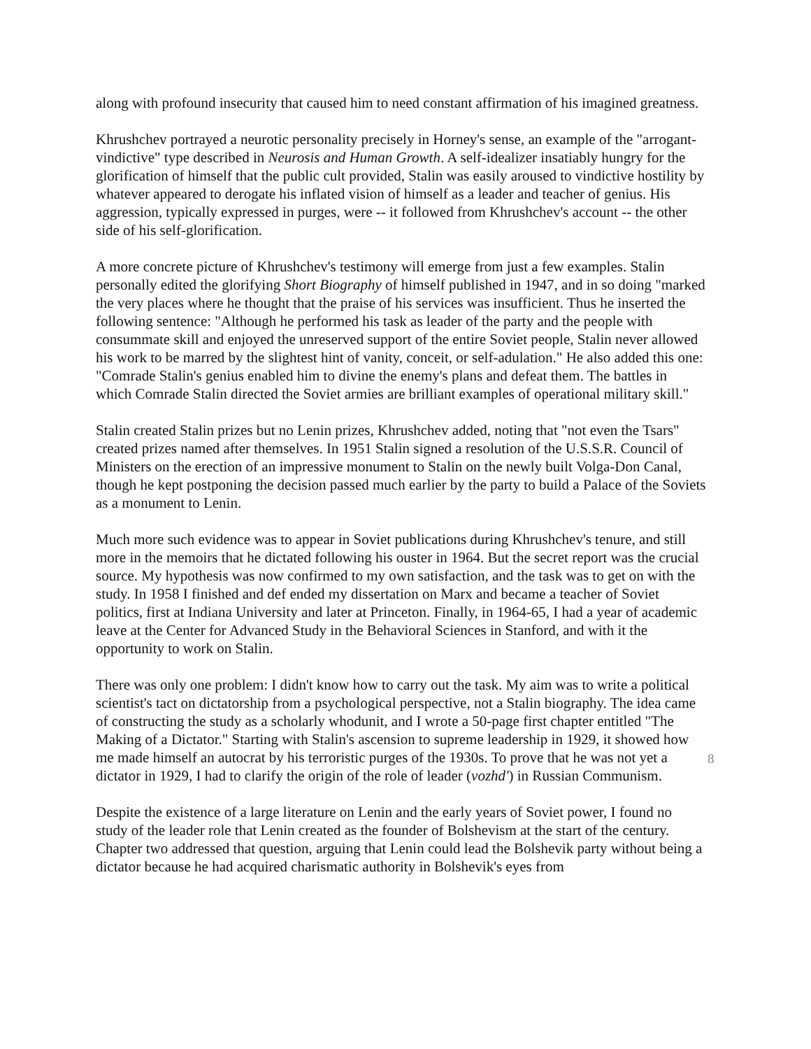along with profound insecurity that caused him to need constant affirmation of his imagined greatness.
Khrushchev portrayed a neurotic personality precisely in Horney's sense, an example of the "arrogant-vindictive" type described in Neurosis and Human Growth. A self-idealizer insatiably hungry for the glorification of himself that the public cult provided, Stalin was easily aroused to vindictive hostility by whatever appeared to derogate his inflated vision of himself as a leader and teacher of genius. His aggression, typically expressed in purges, were -- it followed from Khrushchev's account -- the other side of his self-glorification.
A more concrete picture of Khrushchev's testimony will emerge from just a few examples. Stalin personally edited the glorifying Short Biography of himself published in 1947, and in so doing "marked the very places where he thought that the praise of his services was insufficient. Thus he inserted the following sentence: "Although he performed his task as leader of the party and the people with consummate skill and enjoyed the unreserved support of the entire Soviet people, Stalin never allowed his work to be marred by the slightest hint of vanity, conceit, or self-adulation." He also added this one: "Comrade Stalin's genius enabled him to divine the enemy's plans and defeat them. The battles in which Comrade Stalin directed the Soviet armies are brilliant examples of operational military skill."
Stalin created Stalin prizes but no Lenin prizes, Khrushchev added, noting that "not even the Tsars" created prizes named after themselves. In 1951 Stalin signed a resolution of the U.S.S.R. Council of Ministers on the erection of an impressive monument to Stalin on the newly built Volga-Don Canal, though he kept postponing the decision passed much earlier by the party to build a Palace of the Soviets as a monument to Lenin.
Much more such evidence was to appear in Soviet publications during Khrushchev's tenure, and still more in the memoirs that he dictated following his ouster in 1964. But the secret report was the crucial source. My hypothesis was now confirmed to my own satisfaction, and the task was to get on with the study. In 1958 I finished and def ended my dissertation on Marx and became a teacher of Soviet politics, first at Indiana University and later at Princeton. Finally, in 1964-65, I had a year of academic leave at the Center for Advanced Study in the Behavioral Sciences in Stanford, and with it the opportunity to work on Stalin.
There was only one problem: I didn't know how to carry out the task. My aim was to write a political scientist's tact on dictatorship from a psychological perspective, not a Stalin biography. The idea came of constructing the study as a scholarly whodunit, and I wrote a 50-page first chapter entitled "The Making of a Dictator." Starting with Stalin's ascension to supreme leadership in 1929, it showed how me made himself an autocrat by his terroristic purges of the 1930s. To prove that he was not yet a dictator in 1929, I had to clarify the origin of the role of leader (vozhd') in Russian Communism.
Despite the existence of a large literature on Lenin and the early years of Soviet power, I found no study of the leader role that Lenin created as the founder of Bolshevism at the start of the century. Chapter two addressed that question, arguing that Lenin could lead the Bolshevik party without being a dictator because he had acquired charismatic authority in Bolshevik's eyes from
8